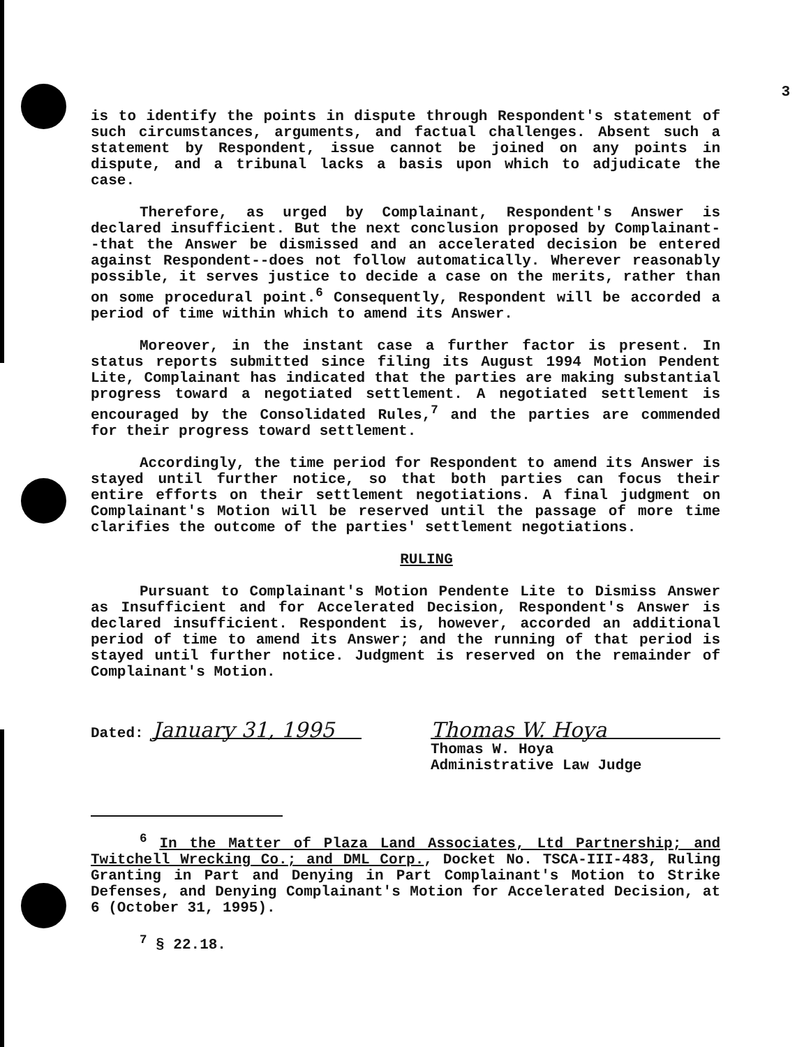3
is to identify the points in dispute through Respondent's statement of such circumstances, arguments, and factual challenges. Absent such a statement by Respondent, issue cannot be joined on any points in dispute, and a tribunal lacks a basis upon which to adjudicate the case.
Therefore, as urged by Complainant, Respondent's Answer is declared insufficient. But the next conclusion proposed by Complainant--that the Answer be dismissed and an accelerated decision be entered against Respondent--does not follow automatically. Wherever reasonably possible, it serves justice to decide a case on the merits, rather than on some procedural point.<sup>6</sup> Consequently, Respondent will be accorded a period of time within which to amend its Answer.
Moreover, in the instant case a further factor is present. In status reports submitted since filing its August 1994 Motion Pendent Lite, Complainant has indicated that the parties are making substantial progress toward a negotiated settlement. A negotiated settlement is encouraged by the Consolidated Rules,<sup>7</sup> and the parties are commended for their progress toward settlement.
Accordingly, the time period for Respondent to amend its Answer is stayed until further notice, so that both parties can focus their entire efforts on their settlement negotiations. A final judgment on Complainant's Motion will be reserved until the passage of more time clarifies the outcome of the parties' settlement negotiations.
RULING
Pursuant to Complainant's Motion Pendente Lite to Dismiss Answer as Insufficient and for Accelerated Decision, Respondent's Answer is declared insufficient. Respondent is, however, accorded an additional period of time to amend its Answer; and the running of that period is stayed until further notice. Judgment is reserved on the remainder of Complainant's Motion.
Dated: January 31, 1995 Thomas W. Hoya
Thomas W. Hoya
Administrative Law Judge
<sup>6</sup> In the Matter of Plaza Land Associates, Ltd Partnership; and Twitchell Wrecking Co.; and DML Corp., Docket No. TSCA-III-483, Ruling Granting in Part and Denying in Part Complainant's Motion to Strike Defenses, and Denying Complainant's Motion for Accelerated Decision, at 6 (October 31, 1995).
<sup>7</sup> § 22.18.